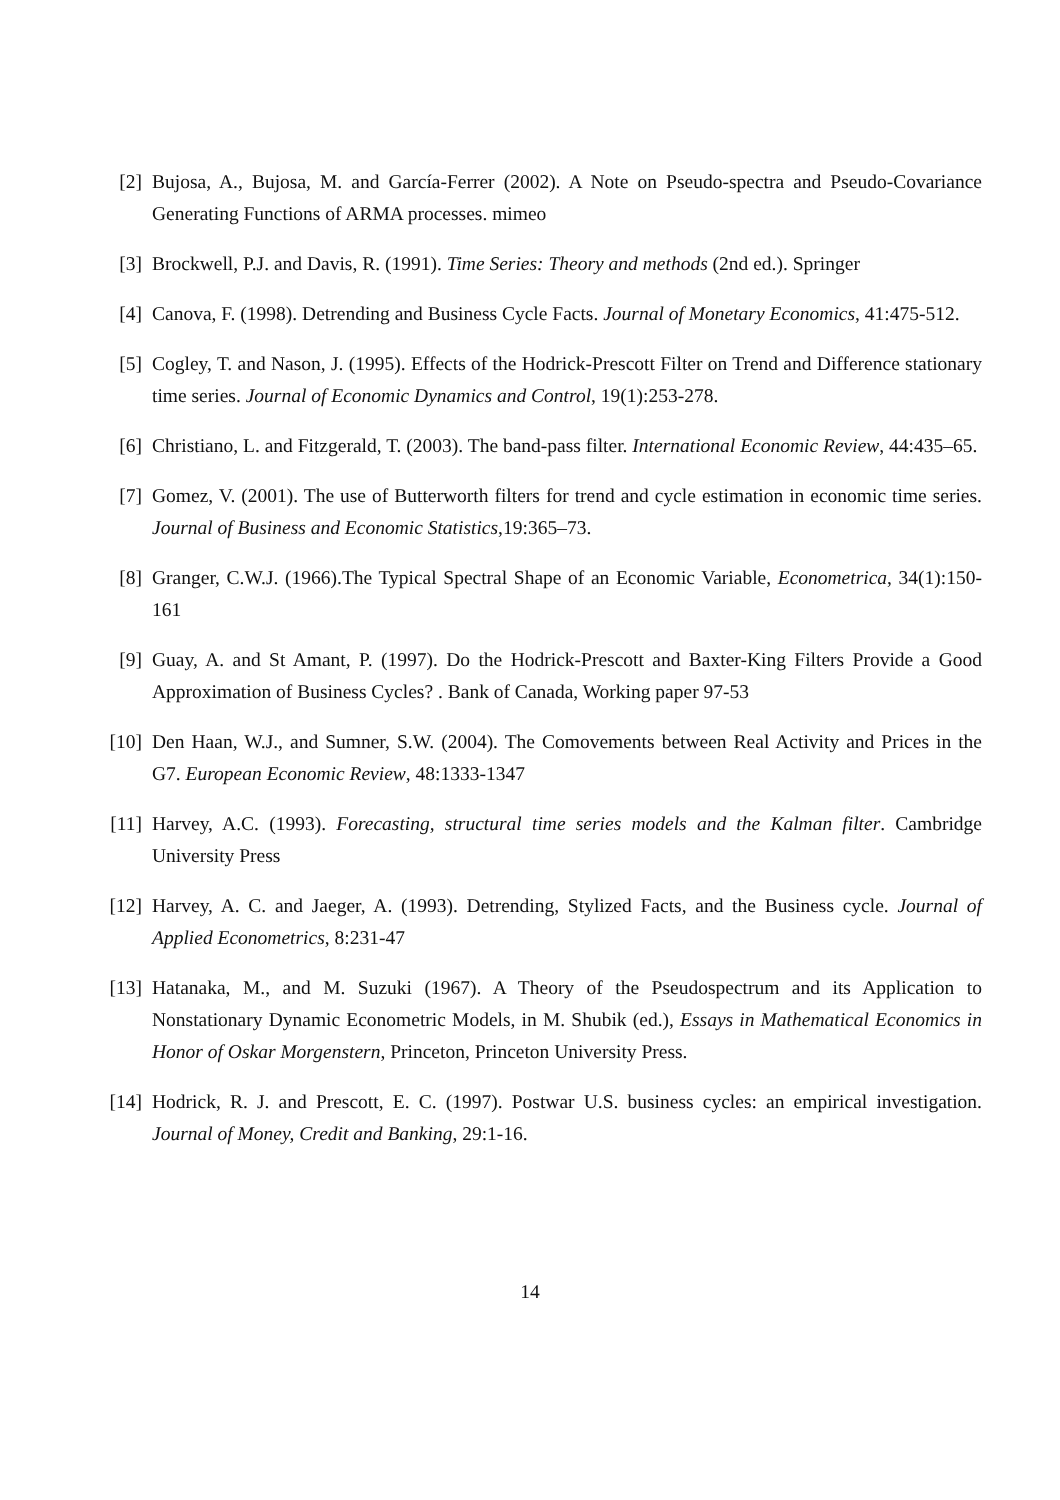[2] Bujosa, A., Bujosa, M. and García-Ferrer (2002). A Note on Pseudo-spectra and Pseudo-Covariance Generating Functions of ARMA processes. mimeo
[3] Brockwell, P.J. and Davis, R. (1991). Time Series: Theory and methods (2nd ed.). Springer
[4] Canova, F. (1998). Detrending and Business Cycle Facts. Journal of Monetary Economics, 41:475-512.
[5] Cogley, T. and Nason, J. (1995). Effects of the Hodrick-Prescott Filter on Trend and Difference stationary time series. Journal of Economic Dynamics and Control, 19(1):253-278.
[6] Christiano, L. and Fitzgerald, T. (2003). The band-pass filter. International Economic Review, 44:435–65.
[7] Gomez, V. (2001). The use of Butterworth filters for trend and cycle estimation in economic time series. Journal of Business and Economic Statistics,19:365–73.
[8] Granger, C.W.J. (1966).The Typical Spectral Shape of an Economic Variable, Econometrica, 34(1):150-161
[9] Guay, A. and St Amant, P. (1997). Do the Hodrick-Prescott and Baxter-King Filters Provide a Good Approximation of Business Cycles? . Bank of Canada, Working paper 97-53
[10] Den Haan, W.J., and Sumner, S.W. (2004). The Comovements between Real Activity and Prices in the G7. European Economic Review, 48:1333-1347
[11] Harvey, A.C. (1993). Forecasting, structural time series models and the Kalman filter. Cambridge University Press
[12] Harvey, A. C. and Jaeger, A. (1993). Detrending, Stylized Facts, and the Business cycle. Journal of Applied Econometrics, 8:231-47
[13] Hatanaka, M., and M. Suzuki (1967). A Theory of the Pseudospectrum and its Application to Nonstationary Dynamic Econometric Models, in M. Shubik (ed.), Essays in Mathematical Economics in Honor of Oskar Morgenstern, Princeton, Princeton University Press.
[14] Hodrick, R. J. and Prescott, E. C. (1997). Postwar U.S. business cycles: an empirical investigation. Journal of Money, Credit and Banking, 29:1-16.
14